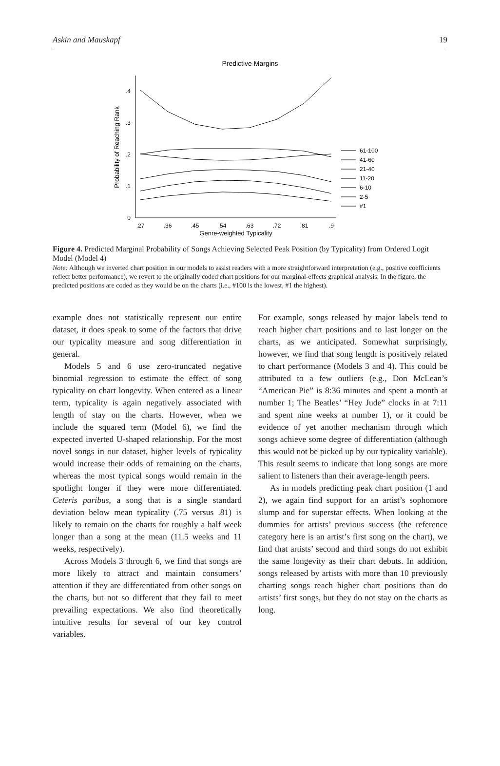Askin and Mauskapf 19
Predictive Margins
.4
.3
.2
.1
0
.27
.36
.45
.54
.63
.72
.81
.9
Genre-weighted Typicality
Probability of Reaching Rank
61-100
41-60
21-40
11-20
6-10
2-5
#1
Figure 4. Predicted Marginal Probability of Songs Achieving Selected Peak Position (by Typicality) from Ordered Logit Model (Model 4)
Note: Although we inverted chart position in our models to assist readers with a more straightforward interpretation (e.g., positive coefficients reflect better performance), we revert to the originally coded chart positions for our marginal-effects graphical analysis. In the figure, the predicted positions are coded as they would be on the charts (i.e., #100 is the lowest, #1 the highest).
example does not statistically represent our entire dataset, it does speak to some of the factors that drive our typicality measure and song differentiation in general.
Models 5 and 6 use zero-truncated negative binomial regression to estimate the effect of song typicality on chart longevity. When entered as a linear term, typicality is again negatively associated with length of stay on the charts. However, when we include the squared term (Model 6), we find the expected inverted U-shaped relationship. For the most novel songs in our dataset, higher levels of typicality would increase their odds of remaining on the charts, whereas the most typical songs would remain in the spotlight longer if they were more differentiated. Ceteris paribus, a song that is a single standard deviation below mean typicality (.75 versus .81) is likely to remain on the charts for roughly a half week longer than a song at the mean (11.5 weeks and 11 weeks, respectively).
Across Models 3 through 6, we find that songs are more likely to attract and maintain consumers’ attention if they are differentiated from other songs on the charts, but not so different that they fail to meet prevailing expectations. We also find theoretically intuitive results for several of our key control variables.
For example, songs released by major labels tend to reach higher chart positions and to last longer on the charts, as we anticipated. Somewhat surprisingly, however, we find that song length is positively related to chart performance (Models 3 and 4). This could be attributed to a few outliers (e.g., Don McLean’s “American Pie” is 8:36 minutes and spent a month at number 1; The Beatles’ “Hey Jude” clocks in at 7:11 and spent nine weeks at number 1), or it could be evidence of yet another mechanism through which songs achieve some degree of differentiation (although this would not be picked up by our typicality variable). This result seems to indicate that long songs are more salient to listeners than their average-length peers.
As in models predicting peak chart position (1 and 2), we again find support for an artist’s sophomore slump and for superstar effects. When looking at the dummies for artists’ previous success (the reference category here is an artist’s first song on the chart), we find that artists’ second and third songs do not exhibit the same longevity as their chart debuts. In addition, songs released by artists with more than 10 previously charting songs reach higher chart positions than do artists’ first songs, but they do not stay on the charts as long.